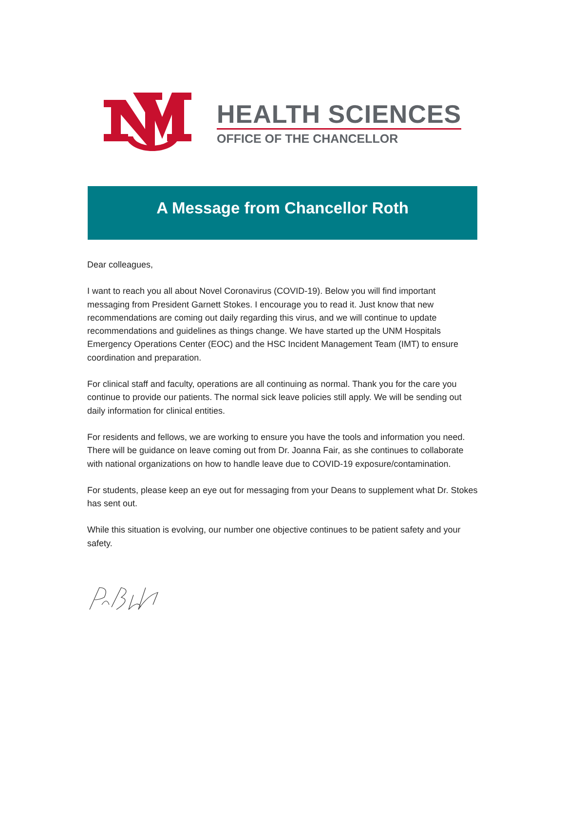HEALTH SCIENCES
OFFICE OF THE CHANCELLOR
A Message from Chancellor Roth
Dear colleagues,
I want to reach you all about Novel Coronavirus (COVID-19). Below you will find important messaging from President Garnett Stokes. I encourage you to read it. Just know that new recommendations are coming out daily regarding this virus, and we will continue to update recommendations and guidelines as things change. We have started up the UNM Hospitals Emergency Operations Center (EOC) and the HSC Incident Management Team (IMT) to ensure coordination and preparation.
For clinical staff and faculty, operations are all continuing as normal. Thank you for the care you continue to provide our patients. The normal sick leave policies still apply. We will be sending out daily information for clinical entities.
For residents and fellows, we are working to ensure you have the tools and information you need. There will be guidance on leave coming out from Dr. Joanna Fair, as she continues to collaborate with national organizations on how to handle leave due to COVID-19 exposure/contamination.
For students, please keep an eye out for messaging from your Deans to supplement what Dr. Stokes has sent out.
While this situation is evolving, our number one objective continues to be patient safety and your safety.